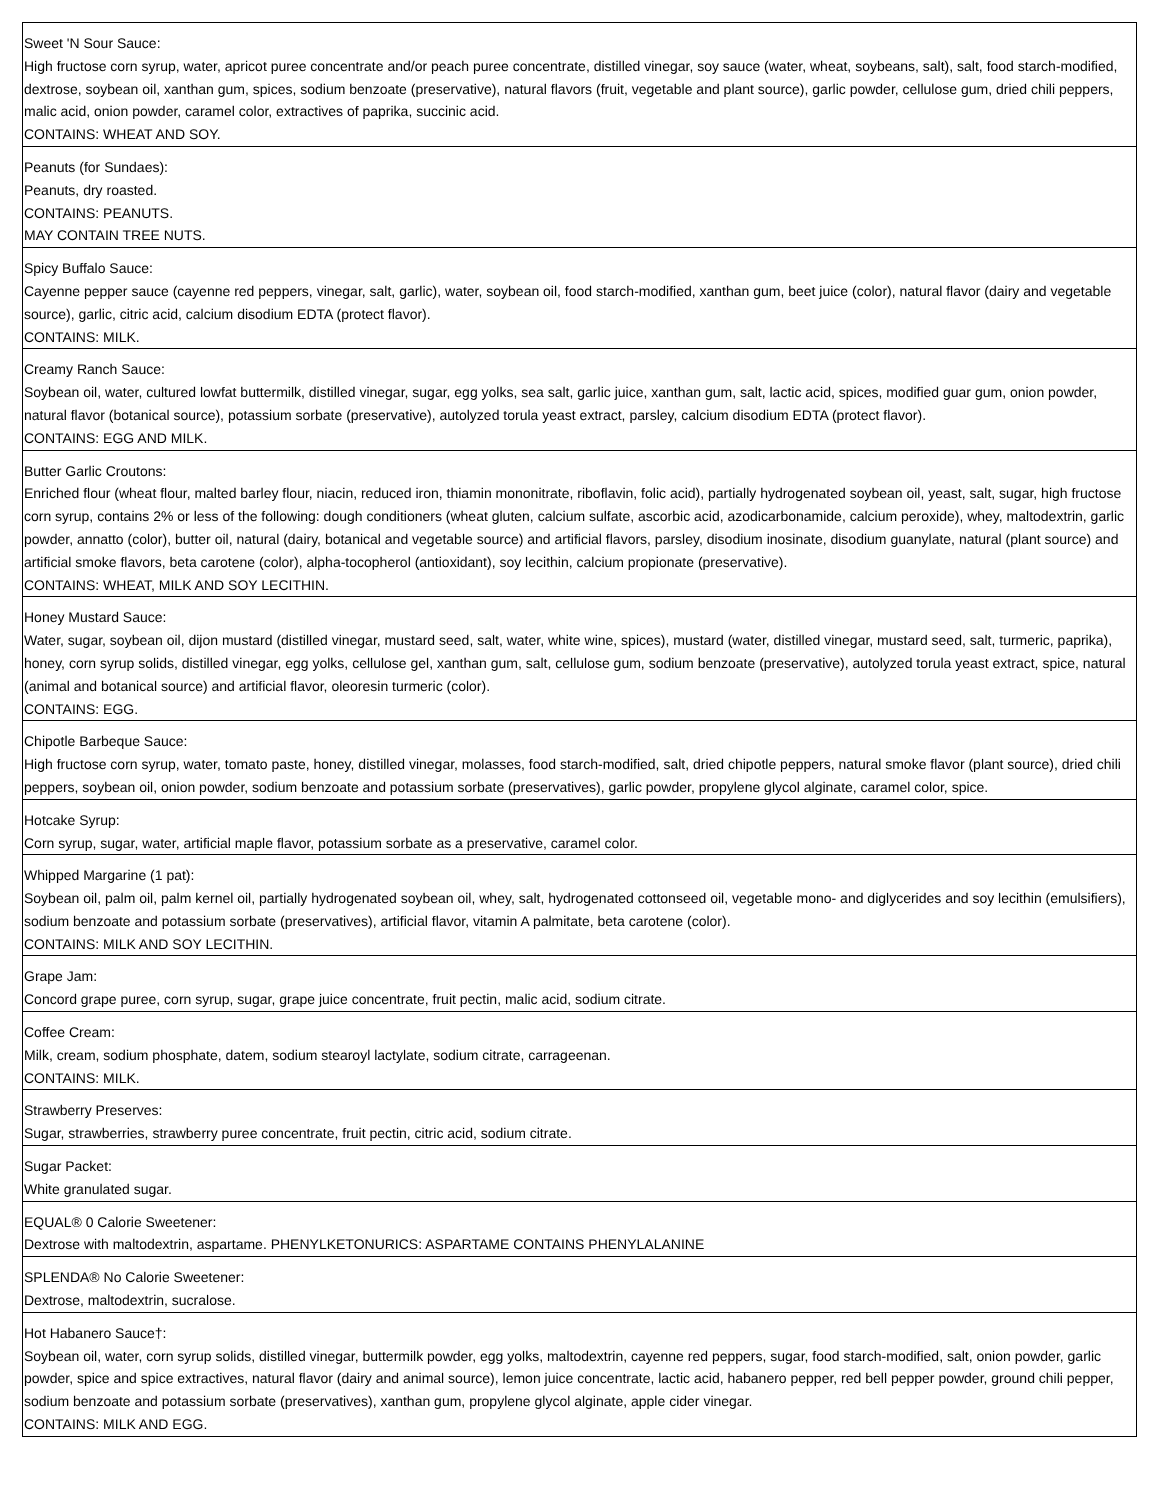| Sweet 'N Sour Sauce: High fructose corn syrup, water, apricot puree concentrate and/or peach puree concentrate, distilled vinegar, soy sauce (water, wheat, soybeans, salt), salt, food starch-modified, dextrose, soybean oil, xanthan gum, spices, sodium benzoate (preservative), natural flavors (fruit, vegetable and plant source), garlic powder, cellulose gum, dried chili peppers, malic acid, onion powder, caramel color, extractives of paprika, succinic acid. CONTAINS: WHEAT AND SOY. |
| Peanuts (for Sundaes): Peanuts, dry roasted. CONTAINS: PEANUTS. MAY CONTAIN TREE NUTS. |
| Spicy Buffalo Sauce: Cayenne pepper sauce (cayenne red peppers, vinegar, salt, garlic), water, soybean oil, food starch-modified, xanthan gum, beet juice (color), natural flavor (dairy and vegetable source), garlic, citric acid, calcium disodium EDTA (protect flavor). CONTAINS: MILK. |
| Creamy Ranch Sauce: Soybean oil, water, cultured lowfat buttermilk, distilled vinegar, sugar, egg yolks, sea salt, garlic juice, xanthan gum, salt, lactic acid, spices, modified guar gum, onion powder, natural flavor (botanical source), potassium sorbate (preservative), autolyzed torula yeast extract, parsley, calcium disodium EDTA (protect flavor). CONTAINS: EGG AND MILK. |
| Butter Garlic Croutons: Enriched flour (wheat flour, malted barley flour, niacin, reduced iron, thiamin mononitrate, riboflavin, folic acid), partially hydrogenated soybean oil, yeast, salt, sugar, high fructose corn syrup, contains 2% or less of the following: dough conditioners (wheat gluten, calcium sulfate, ascorbic acid, azodicarbonamide, calcium peroxide), whey, maltodextrin, garlic powder, annatto (color), butter oil, natural (dairy, botanical and vegetable source) and artificial flavors, parsley, disodium inosinate, disodium guanylate, natural (plant source) and artificial smoke flavors, beta carotene (color), alpha-tocopherol (antioxidant), soy lecithin, calcium propionate (preservative). CONTAINS: WHEAT, MILK AND SOY LECITHIN. |
| Honey Mustard Sauce: Water, sugar, soybean oil, dijon mustard (distilled vinegar, mustard seed, salt, water, white wine, spices), mustard (water, distilled vinegar, mustard seed, salt, turmeric, paprika), honey, corn syrup solids, distilled vinegar, egg yolks, cellulose gel, xanthan gum, salt, cellulose gum, sodium benzoate (preservative), autolyzed torula yeast extract, spice, natural (animal and botanical source) and artificial flavor, oleoresin turmeric (color). CONTAINS: EGG. |
| Chipotle Barbeque Sauce: High fructose corn syrup, water, tomato paste, honey, distilled vinegar, molasses, food starch-modified, salt, dried chipotle peppers, natural smoke flavor (plant source), dried chili peppers, soybean oil, onion powder, sodium benzoate and potassium sorbate (preservatives), garlic powder, propylene glycol alginate, caramel color, spice. |
| Hotcake Syrup: Corn syrup, sugar, water, artificial maple flavor, potassium sorbate as a preservative, caramel color. |
| Whipped Margarine (1 pat): Soybean oil, palm oil, palm kernel oil, partially hydrogenated soybean oil, whey, salt, hydrogenated cottonseed oil, vegetable mono- and diglycerides and soy lecithin (emulsifiers), sodium benzoate and potassium sorbate (preservatives), artificial flavor, vitamin A palmitate, beta carotene (color). CONTAINS: MILK AND SOY LECITHIN. |
| Grape Jam: Concord grape puree, corn syrup, sugar, grape juice concentrate, fruit pectin, malic acid, sodium citrate. |
| Coffee Cream: Milk, cream, sodium phosphate, datem, sodium stearoyl lactylate, sodium citrate, carrageenan. CONTAINS: MILK. |
| Strawberry Preserves: Sugar, strawberries, strawberry puree concentrate, fruit pectin, citric acid, sodium citrate. |
| Sugar Packet: White granulated sugar. |
| EQUAL® 0 Calorie Sweetener: Dextrose with maltodextrin, aspartame. PHENYLKETONURICS: ASPARTAME CONTAINS PHENYLALANINE |
| SPLENDA® No Calorie Sweetener: Dextrose, maltodextrin, sucralose. |
| Hot Habanero Sauce†: Soybean oil, water, corn syrup solids, distilled vinegar, buttermilk powder, egg yolks, maltodextrin, cayenne red peppers, sugar, food starch-modified, salt, onion powder, garlic powder, spice and spice extractives, natural flavor (dairy and animal source), lemon juice concentrate, lactic acid, habanero pepper, red bell pepper powder, ground chili pepper, sodium benzoate and potassium sorbate (preservatives), xanthan gum, propylene glycol alginate, apple cider vinegar. CONTAINS: MILK AND EGG. |